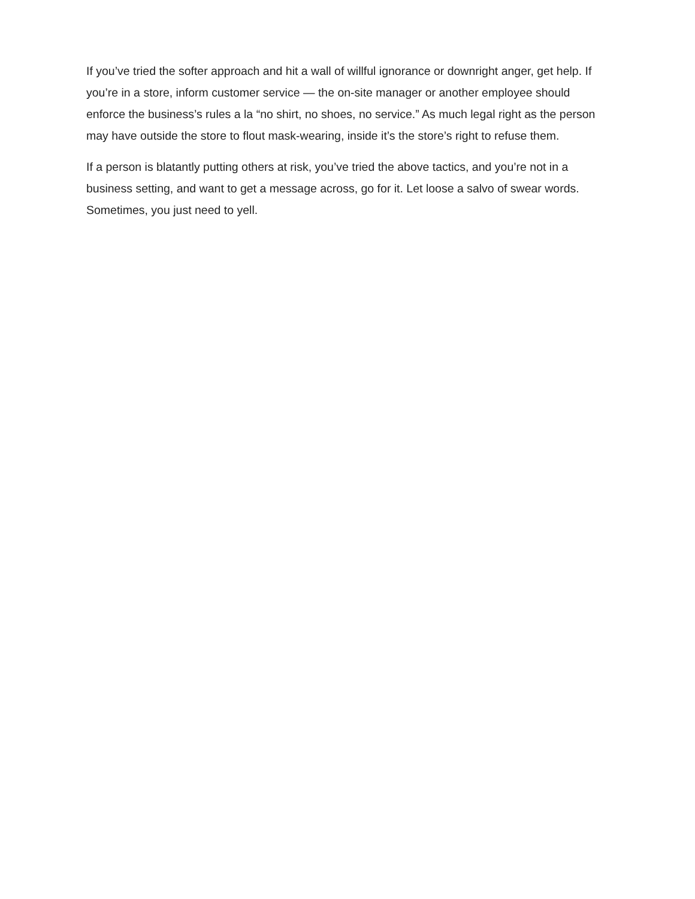If you’ve tried the softer approach and hit a wall of willful ignorance or downright anger, get help. If you’re in a store, inform customer service — the on-site manager or another employee should enforce the business’s rules a la “no shirt, no shoes, no service.” As much legal right as the person may have outside the store to flout mask-wearing, inside it’s the store’s right to refuse them.
If a person is blatantly putting others at risk, you’ve tried the above tactics, and you’re not in a business setting, and want to get a message across, go for it. Let loose a salvo of swear words. Sometimes, you just need to yell.